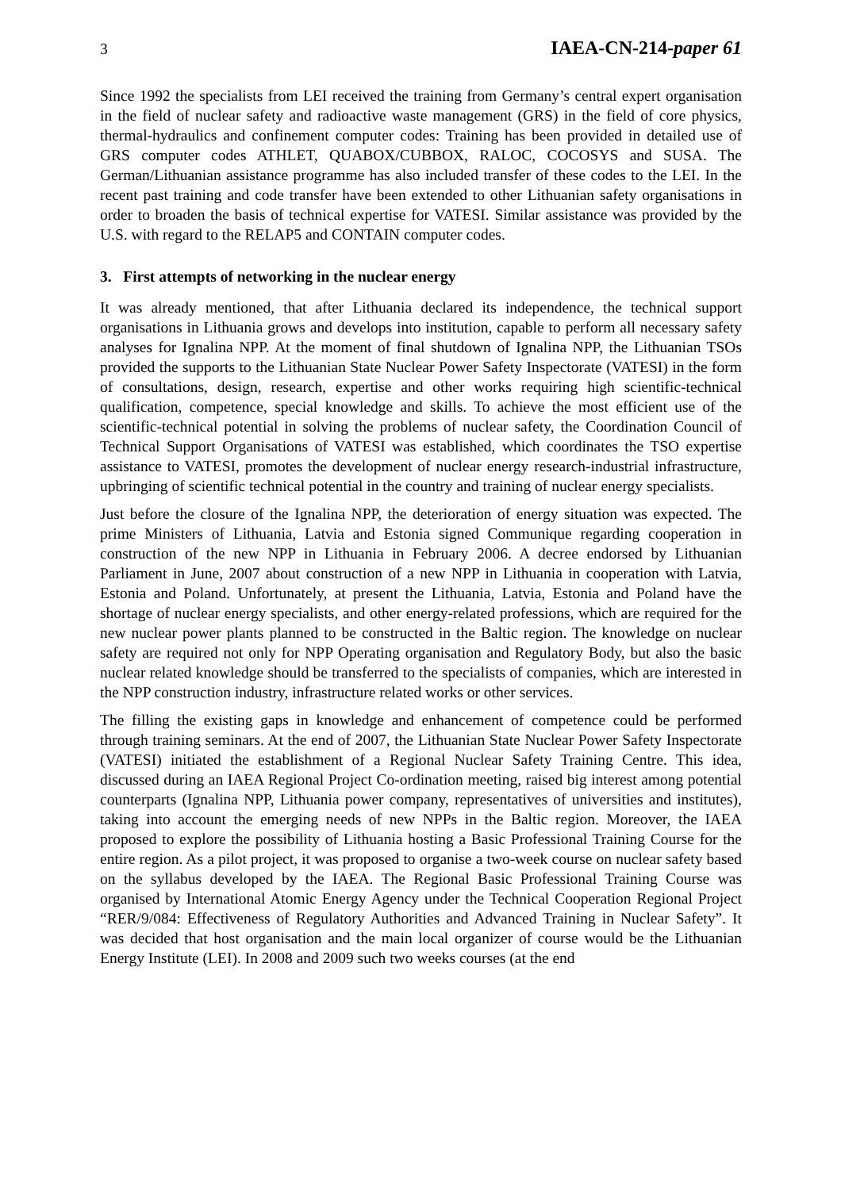3 IAEA-CN-214-paper 61
Since 1992 the specialists from LEI received the training from Germany’s central expert organisation in the field of nuclear safety and radioactive waste management (GRS) in the field of core physics, thermal-hydraulics and confinement computer codes: Training has been provided in detailed use of GRS computer codes ATHLET, QUABOX/CUBBOX, RALOC, COCOSYS and SUSA. The German/Lithuanian assistance programme has also included transfer of these codes to the LEI. In the recent past training and code transfer have been extended to other Lithuanian safety organisations in order to broaden the basis of technical expertise for VATESI. Similar assistance was provided by the U.S. with regard to the RELAP5 and CONTAIN computer codes.
3. First attempts of networking in the nuclear energy
It was already mentioned, that after Lithuania declared its independence, the technical support organisations in Lithuania grows and develops into institution, capable to perform all necessary safety analyses for Ignalina NPP. At the moment of final shutdown of Ignalina NPP, the Lithuanian TSOs provided the supports to the Lithuanian State Nuclear Power Safety Inspectorate (VATESI) in the form of consultations, design, research, expertise and other works requiring high scientific-technical qualification, competence, special knowledge and skills. To achieve the most efficient use of the scientific-technical potential in solving the problems of nuclear safety, the Coordination Council of Technical Support Organisations of VATESI was established, which coordinates the TSO expertise assistance to VATESI, promotes the development of nuclear energy research-industrial infrastructure, upbringing of scientific technical potential in the country and training of nuclear energy specialists.
Just before the closure of the Ignalina NPP, the deterioration of energy situation was expected. The prime Ministers of Lithuania, Latvia and Estonia signed Communique regarding cooperation in construction of the new NPP in Lithuania in February 2006. A decree endorsed by Lithuanian Parliament in June, 2007 about construction of a new NPP in Lithuania in cooperation with Latvia, Estonia and Poland. Unfortunately, at present the Lithuania, Latvia, Estonia and Poland have the shortage of nuclear energy specialists, and other energy-related professions, which are required for the new nuclear power plants planned to be constructed in the Baltic region. The knowledge on nuclear safety are required not only for NPP Operating organisation and Regulatory Body, but also the basic nuclear related knowledge should be transferred to the specialists of companies, which are interested in the NPP construction industry, infrastructure related works or other services.
The filling the existing gaps in knowledge and enhancement of competence could be performed through training seminars. At the end of 2007, the Lithuanian State Nuclear Power Safety Inspectorate (VATESI) initiated the establishment of a Regional Nuclear Safety Training Centre. This idea, discussed during an IAEA Regional Project Co-ordination meeting, raised big interest among potential counterparts (Ignalina NPP, Lithuania power company, representatives of universities and institutes), taking into account the emerging needs of new NPPs in the Baltic region. Moreover, the IAEA proposed to explore the possibility of Lithuania hosting a Basic Professional Training Course for the entire region. As a pilot project, it was proposed to organise a two-week course on nuclear safety based on the syllabus developed by the IAEA. The Regional Basic Professional Training Course was organised by International Atomic Energy Agency under the Technical Cooperation Regional Project “RER/9/084: Effectiveness of Regulatory Authorities and Advanced Training in Nuclear Safety”. It was decided that host organisation and the main local organizer of course would be the Lithuanian Energy Institute (LEI). In 2008 and 2009 such two weeks courses (at the end